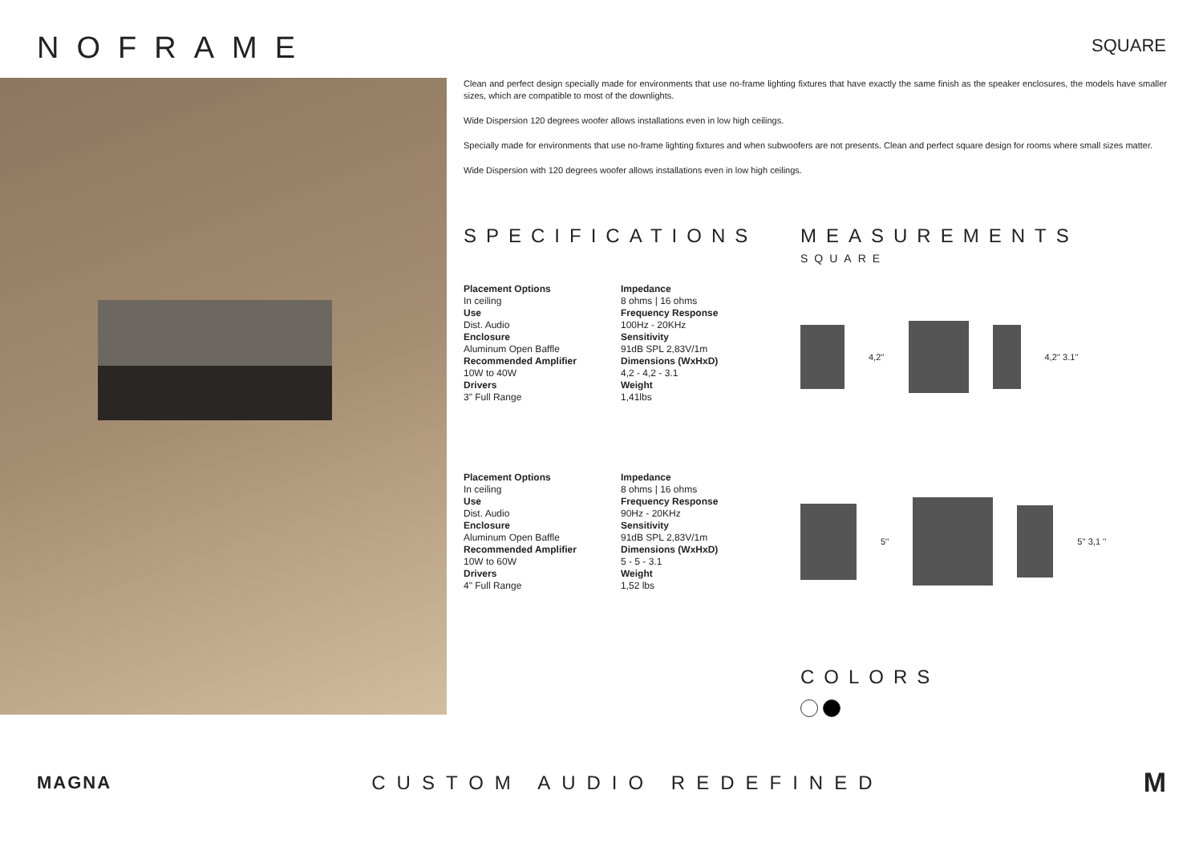NOFRAME
SQUARE
Clean and perfect design specially made for environments that use no-frame lighting fixtures that have exactly the same finish as the speaker enclosures, the models have smaller sizes, which are compatible to most of the downlights.
Wide Dispersion 120 degrees woofer allows installations even in low high ceilings.
Specially made for environments that use no-frame lighting fixtures and when subwoofers are not presents. Clean and perfect square design for rooms where small sizes matter.
Wide Dispersion with 120 degrees woofer allows installations even in low high ceilings.
SPECIFICATIONS
Placement Options
In ceiling
Use
Dist. Audio
Enclosure
Aluminum Open Baffle
Recommended Amplifier
10W to 40W
Drivers
3" Full Range
Impedance
8 ohms | 16 ohms
Frequency Response
100Hz - 20KHz
Sensitivity
91dB SPL 2,83V/1m
Dimensions (WxHxD)
4,2 - 4,2 - 3.1
Weight
1,41lbs
Placement Options
In ceiling
Use
Dist. Audio
Enclosure
Aluminum Open Baffle
Recommended Amplifier
10W to 60W
Drivers
4" Full Range
Impedance
8 ohms | 16 ohms
Frequency Response
90Hz - 20KHz
Sensitivity
91dB SPL 2,83V/1m
Dimensions (WxHxD)
5 - 5 - 3.1
Weight
1,52 lbs
MEASUREMENTS
SQUARE
4,2'' 4,2'' 3.1''
5'' 5'' 3,1 ''
COLORS
MAGNA CUSTOM AUDIO REDEFINED
M